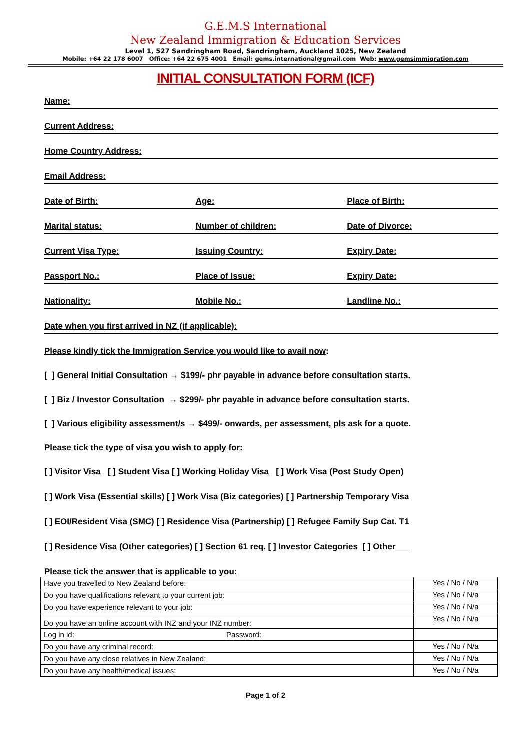G.E.M.S International
New Zealand Immigration & Education Services
Level 1, 527 Sandringham Road, Sandringham, Auckland 1025, New Zealand
Mobile: +64 22 178 6007 Office: +64 22 675 4001 Email: gems.international@gmail.com Web: www.gemsimmigration.com
INITIAL CONSULTATION FORM (ICF)
Name:
Current Address:
Home Country Address:
Email Address:
Date of Birth: Age: Place of Birth:
Marital status: Number of children: Date of Divorce:
Current Visa Type: Issuing Country: Expiry Date:
Passport No.: Place of Issue: Expiry Date:
Nationality: Mobile No.: Landline No.:
Date when you first arrived in NZ (if applicable):
Please kindly tick the Immigration Service you would like to avail now:
[ ] General Initial Consultation → $199/- phr payable in advance before consultation starts.
[ ] Biz / Investor Consultation → $299/- phr payable in advance before consultation starts.
[ ] Various eligibility assessment/s → $499/- onwards, per assessment, pls ask for a quote.
Please tick the type of visa you wish to apply for:
[ ] Visitor Visa [ ] Student Visa [ ] Working Holiday Visa [ ] Work Visa (Post Study Open)
[ ] Work Visa (Essential skills) [ ] Work Visa (Biz categories) [ ] Partnership Temporary Visa
[ ] EOI/Resident Visa (SMC) [ ] Residence Visa (Partnership) [ ] Refugee Family Sup Cat. T1
[ ] Residence Visa (Other categories) [ ] Section 61 req. [ ] Investor Categories [ ] Other___
Please tick the answer that is applicable to you:
| Have you travelled to New Zealand before: | Yes / No / N/a |
| Do you have qualifications relevant to your current job: | Yes / No / N/a |
| Do you have experience relevant to your job: | Yes / No / N/a |
| Do you have an online account with INZ and your INZ number: | Yes / No / N/a |
| Log in id: Password: | |
| Do you have any criminal record: | Yes / No / N/a |
| Do you have any close relatives in New Zealand: | Yes / No / N/a |
| Do you have any health/medical issues: | Yes / No / N/a |
Page 1 of 2